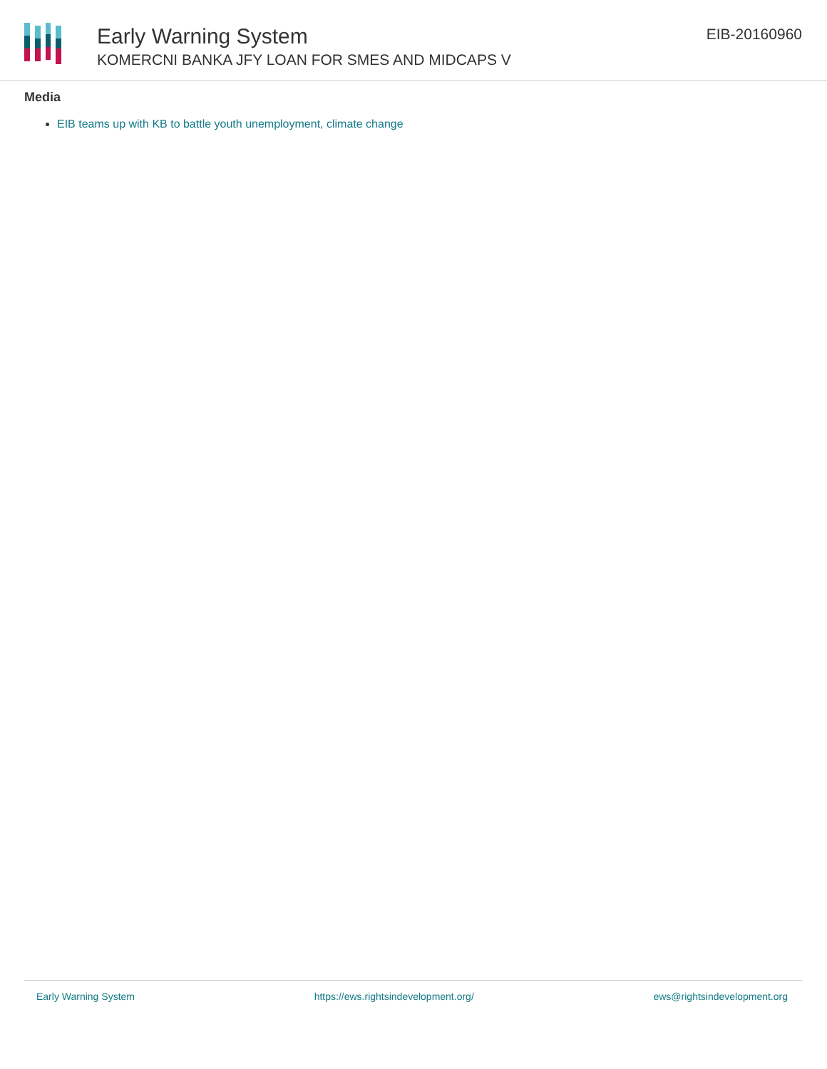Early Warning System
KOMERCNI BANKA JFY LOAN FOR SMES AND MIDCAPS V
EIB-20160960
Media
EIB teams up with KB to battle youth unemployment, climate change
Early Warning System https://ews.rightsindevelopment.org/ ews@rightsindevelopment.org